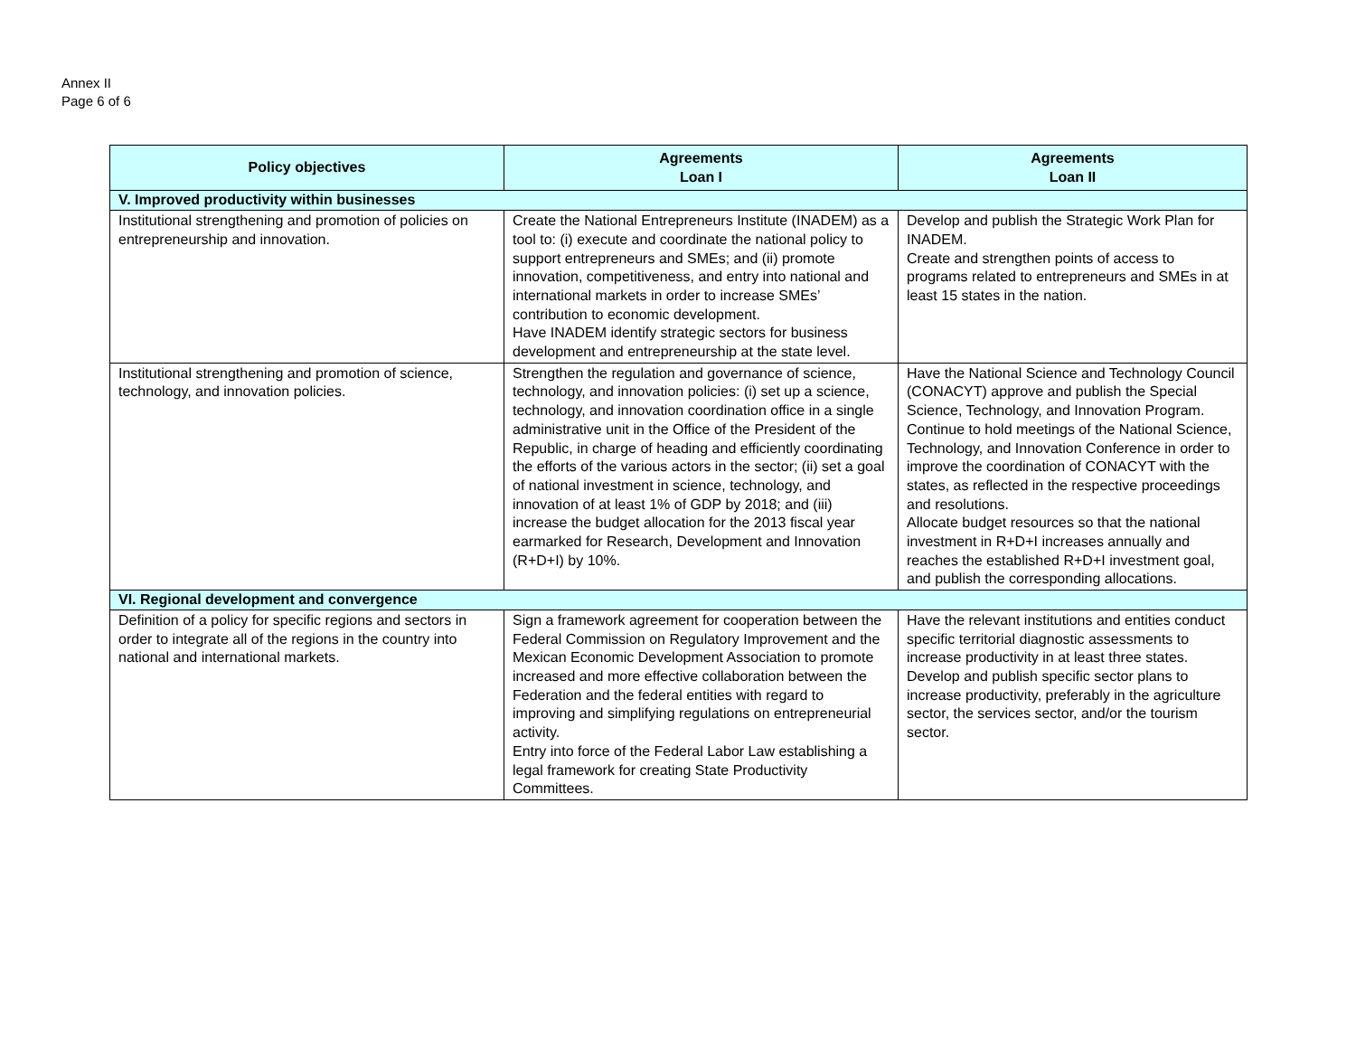Annex II
Page 6 of 6
| Policy objectives | Agreements Loan I | Agreements Loan II |
| --- | --- | --- |
| V. Improved productivity within businesses | | |
| Institutional strengthening and promotion of policies on entrepreneurship and innovation. | Create the National Entrepreneurs Institute (INADEM) as a tool to: (i) execute and coordinate the national policy to support entrepreneurs and SMEs; and (ii) promote innovation, competitiveness, and entry into national and international markets in order to increase SMEs’ contribution to economic development. Have INADEM identify strategic sectors for business development and entrepreneurship at the state level. | Develop and publish the Strategic Work Plan for INADEM. Create and strengthen points of access to programs related to entrepreneurs and SMEs in at least 15 states in the nation. |
| Institutional strengthening and promotion of science, technology, and innovation policies. | Strengthen the regulation and governance of science, technology, and innovation policies: (i) set up a science, technology, and innovation coordination office in a single administrative unit in the Office of the President of the Republic, in charge of heading and efficiently coordinating the efforts of the various actors in the sector; (ii) set a goal of national investment in science, technology, and innovation of at least 1% of GDP by 2018; and (iii) increase the budget allocation for the 2013 fiscal year earmarked for Research, Development and Innovation (R+D+I) by 10%. | Have the National Science and Technology Council (CONACYT) approve and publish the Special Science, Technology, and Innovation Program. Continue to hold meetings of the National Science, Technology, and Innovation Conference in order to improve the coordination of CONACYT with the states, as reflected in the respective proceedings and resolutions. Allocate budget resources so that the national investment in R+D+I increases annually and reaches the established R+D+I investment goal, and publish the corresponding allocations. |
| VI. Regional development and convergence | | |
| Definition of a policy for specific regions and sectors in order to integrate all of the regions in the country into national and international markets. | Sign a framework agreement for cooperation between the Federal Commission on Regulatory Improvement and the Mexican Economic Development Association to promote increased and more effective collaboration between the Federation and the federal entities with regard to improving and simplifying regulations on entrepreneurial activity. Entry into force of the Federal Labor Law establishing a legal framework for creating State Productivity Committees. | Have the relevant institutions and entities conduct specific territorial diagnostic assessments to increase productivity in at least three states. Develop and publish specific sector plans to increase productivity, preferably in the agriculture sector, the services sector, and/or the tourism sector. |